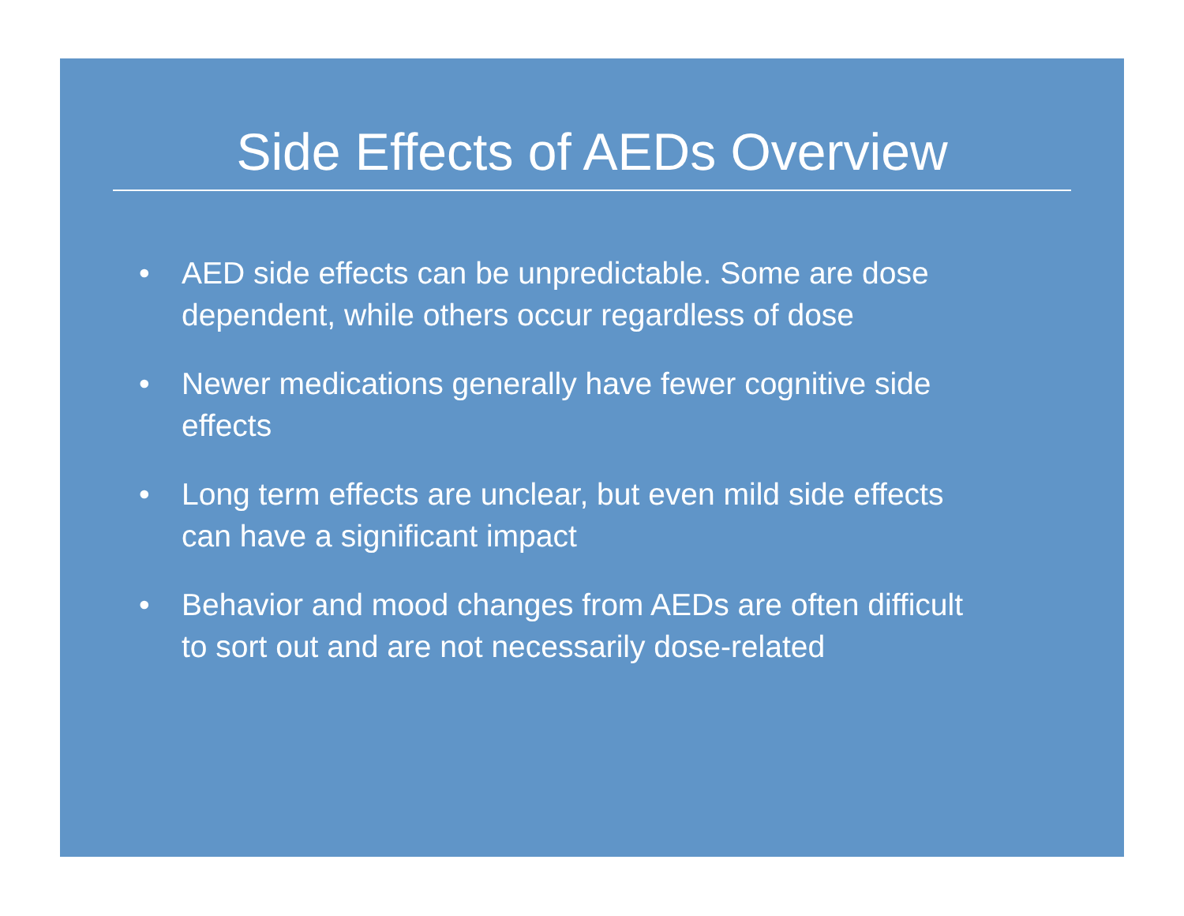Side Effects of AEDs Overview
• AED side effects can be unpredictable. Some are dose dependent, while others occur regardless of dose
• Newer medications generally have fewer cognitive side effects
• Long term effects are unclear, but even mild side effects can have a significant impact
• Behavior and mood changes from AEDs are often difficult to sort out and are not necessarily dose-related